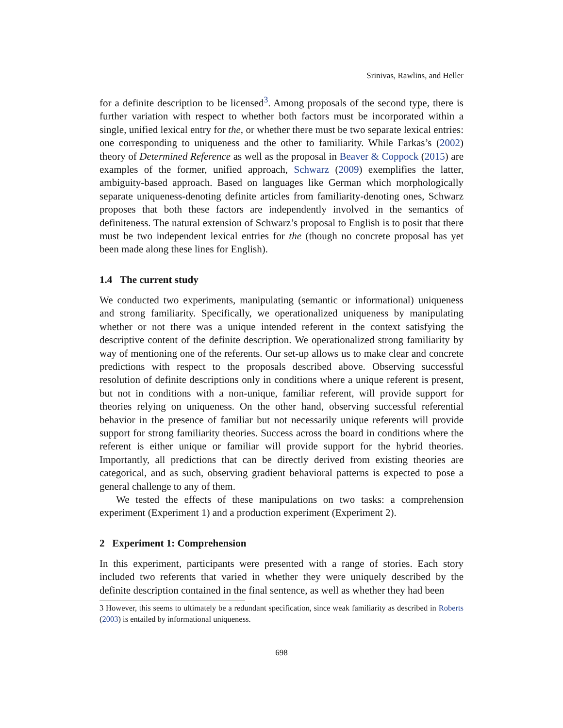Srinivas, Rawlins, and Heller
for a definite description to be licensed<sup>3</sup>. Among proposals of the second type, there is further variation with respect to whether both factors must be incorporated within a single, unified lexical entry for the, or whether there must be two separate lexical entries: one corresponding to uniqueness and the other to familiarity. While Farkas’s (2002) theory of Determined Reference as well as the proposal in Beaver & Coppock (2015) are examples of the former, unified approach, Schwarz (2009) exemplifies the latter, ambiguity-based approach. Based on languages like German which morphologically separate uniqueness-denoting definite articles from familiarity-denoting ones, Schwarz proposes that both these factors are independently involved in the semantics of definiteness. The natural extension of Schwarz’s proposal to English is to posit that there must be two independent lexical entries for the (though no concrete proposal has yet been made along these lines for English).
1.4 The current study
We conducted two experiments, manipulating (semantic or informational) uniqueness and strong familiarity. Specifically, we operationalized uniqueness by manipulating whether or not there was a unique intended referent in the context satisfying the descriptive content of the definite description. We operationalized strong familiarity by way of mentioning one of the referents. Our set-up allows us to make clear and concrete predictions with respect to the proposals described above. Observing successful resolution of definite descriptions only in conditions where a unique referent is present, but not in conditions with a non-unique, familiar referent, will provide support for theories relying on uniqueness. On the other hand, observing successful referential behavior in the presence of familiar but not necessarily unique referents will provide support for strong familiarity theories. Success across the board in conditions where the referent is either unique or familiar will provide support for the hybrid theories. Importantly, all predictions that can be directly derived from existing theories are categorical, and as such, observing gradient behavioral patterns is expected to pose a general challenge to any of them.
We tested the effects of these manipulations on two tasks: a comprehension experiment (Experiment 1) and a production experiment (Experiment 2).
2 Experiment 1: Comprehension
In this experiment, participants were presented with a range of stories. Each story included two referents that varied in whether they were uniquely described by the definite description contained in the final sentence, as well as whether they had been
3 However, this seems to ultimately be a redundant specification, since weak familiarity as described in Roberts (2003) is entailed by informational uniqueness.
698